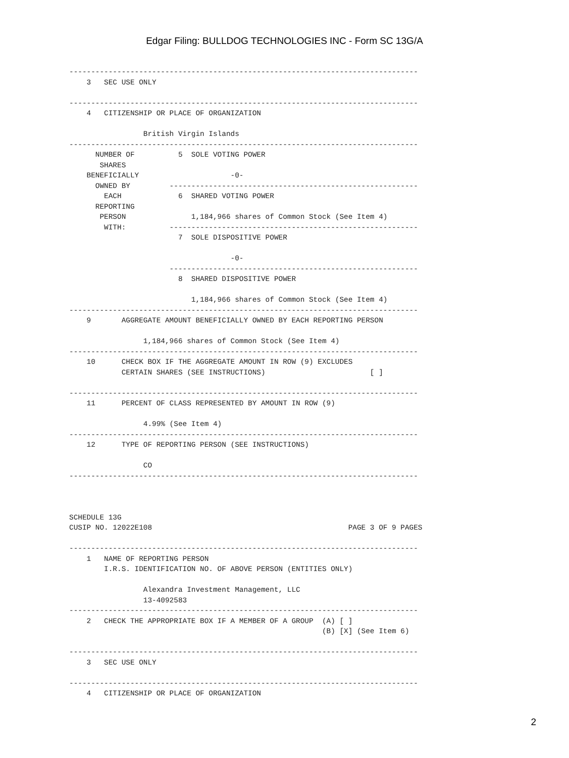Edgar Filing: BULLDOG TECHNOLOGIES INC - Form SC 13G/A
--------------------------------------------------------------------------------
    3   SEC USE ONLY

--------------------------------------------------------------------------------
    4   CITIZENSHIP OR PLACE OF ORGANIZATION

                 British Virgin Islands
--------------------------------------------------------------------------------
      NUMBER OF          5  SOLE VOTING POWER
       SHARES
    BENEFICIALLY                     -0-
      OWNED BY         ---------------------------------------------------------
        EACH             6  SHARED VOTING POWER
      REPORTING
       PERSON               1,184,966 shares of Common Stock (See Item 4)
        WITH:          ---------------------------------------------------------
                         7  SOLE DISPOSITIVE POWER

                                     -0-
                       ---------------------------------------------------------
                         8  SHARED DISPOSITIVE POWER

                            1,184,966 shares of Common Stock (See Item 4)
--------------------------------------------------------------------------------
    9       AGGREGATE AMOUNT BENEFICIALLY OWNED BY EACH REPORTING PERSON

                 1,184,966 shares of Common Stock (See Item 4)
--------------------------------------------------------------------------------
    10      CHECK BOX IF THE AGGREGATE AMOUNT IN ROW (9) EXCLUDES
            CERTAIN SHARES (SEE INSTRUCTIONS)                        [ ]

--------------------------------------------------------------------------------
    11      PERCENT OF CLASS REPRESENTED BY AMOUNT IN ROW (9)

                 4.99% (See Item 4)
--------------------------------------------------------------------------------
    12      TYPE OF REPORTING PERSON (SEE INSTRUCTIONS)

                 CO
--------------------------------------------------------------------------------



SCHEDULE 13G
CUSIP NO. 12022E108                                             PAGE 3 OF 9 PAGES

--------------------------------------------------------------------------------
    1   NAME OF REPORTING PERSON
        I.R.S. IDENTIFICATION NO. OF ABOVE PERSON (ENTITIES ONLY)

                 Alexandra Investment Management, LLC
                 13-4092583
--------------------------------------------------------------------------------
    2   CHECK THE APPROPRIATE BOX IF A MEMBER OF A GROUP  (A) [ ]
                                                          (B) [X] (See Item 6)

--------------------------------------------------------------------------------
    3   SEC USE ONLY

--------------------------------------------------------------------------------
    4   CITIZENSHIP OR PLACE OF ORGANIZATION
2